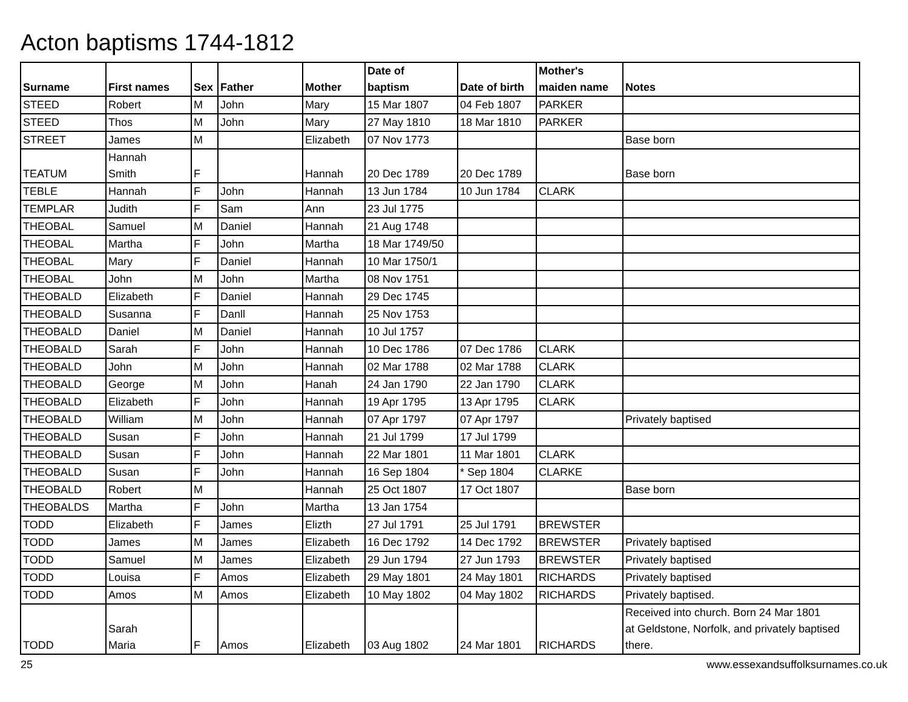Acton baptisms 1744-1812
| Surname | First names | Sex | Father | Mother | Date of baptism | Date of birth | Mother's maiden name | Notes |
| --- | --- | --- | --- | --- | --- | --- | --- | --- |
| STEED | Robert | M | John | Mary | 15 Mar 1807 | 04 Feb 1807 | PARKER | |
| STEED | Thos | M | John | Mary | 27 May 1810 | 18 Mar 1810 | PARKER | |
| STREET | James | M | | Elizabeth | 07 Nov 1773 | | | Base born |
| TEATUM | Hannah Smith | F | | Hannah | 20 Dec 1789 | 20 Dec 1789 | | Base born |
| TEBLE | Hannah | F | John | Hannah | 13 Jun 1784 | 10 Jun 1784 | CLARK | |
| TEMPLAR | Judith | F | Sam | Ann | 23 Jul 1775 | | | |
| THEOBAL | Samuel | M | Daniel | Hannah | 21 Aug 1748 | | | |
| THEOBAL | Martha | F | John | Martha | 18 Mar 1749/50 | | | |
| THEOBAL | Mary | F | Daniel | Hannah | 10 Mar 1750/1 | | | |
| THEOBAL | John | M | John | Martha | 08 Nov 1751 | | | |
| THEOBALD | Elizabeth | F | Daniel | Hannah | 29 Dec 1745 | | | |
| THEOBALD | Susanna | F | Danll | Hannah | 25 Nov 1753 | | | |
| THEOBALD | Daniel | M | Daniel | Hannah | 10 Jul 1757 | | | |
| THEOBALD | Sarah | F | John | Hannah | 10 Dec 1786 | 07 Dec 1786 | CLARK | |
| THEOBALD | John | M | John | Hannah | 02 Mar 1788 | 02 Mar 1788 | CLARK | |
| THEOBALD | George | M | John | Hanah | 24 Jan 1790 | 22 Jan 1790 | CLARK | |
| THEOBALD | Elizabeth | F | John | Hannah | 19 Apr 1795 | 13 Apr 1795 | CLARK | |
| THEOBALD | William | M | John | Hannah | 07 Apr 1797 | 07 Apr 1797 | | Privately baptised |
| THEOBALD | Susan | F | John | Hannah | 21 Jul 1799 | 17 Jul 1799 | | |
| THEOBALD | Susan | F | John | Hannah | 22 Mar 1801 | 11 Mar 1801 | CLARK | |
| THEOBALD | Susan | F | John | Hannah | 16 Sep 1804 | * Sep 1804 | CLARKE | |
| THEOBALD | Robert | M | | Hannah | 25 Oct 1807 | 17 Oct 1807 | | Base born |
| THEOBALDS | Martha | F | John | Martha | 13 Jan 1754 | | | |
| TODD | Elizabeth | F | James | Elizth | 27 Jul 1791 | 25 Jul 1791 | BREWSTER | |
| TODD | James | M | James | Elizabeth | 16 Dec 1792 | 14 Dec 1792 | BREWSTER | Privately baptised |
| TODD | Samuel | M | James | Elizabeth | 29 Jun 1794 | 27 Jun 1793 | BREWSTER | Privately baptised |
| TODD | Louisa | F | Amos | Elizabeth | 29 May 1801 | 24 May 1801 | RICHARDS | Privately baptised |
| TODD | Amos | M | Amos | Elizabeth | 10 May 1802 | 04 May 1802 | RICHARDS | Privately baptised. |
| TODD | Sarah Maria | F | Amos | Elizabeth | 03 Aug 1802 | 24 Mar 1801 | RICHARDS | Received into church. Born 24 Mar 1801 at Geldstone, Norfolk, and privately baptised there. |
25
www.essexandsuffolksurnames.co.uk